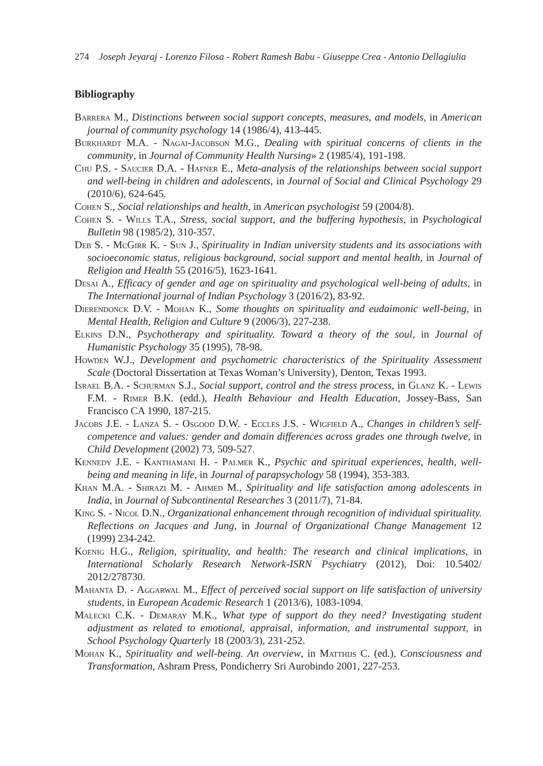274 Joseph Jeyaraj - Lorenzo Filosa - Robert Ramesh Babu - Giuseppe Crea - Antonio Dellagiulia
Bibliography
Barrera M., Distinctions between social support concepts, measures, and models, in American journal of community psychology 14 (1986/4), 413-445.
Burkhardt M.A. - Nagai-Jacobson M.G., Dealing with spiritual concerns of clients in the community, in Journal of Community Health Nursing» 2 (1985/4), 191-198.
Chu P.S. - Saucier D.A. - Hafner E., Meta-analysis of the relationships between social support and well-being in children and adolescents, in Journal of Social and Clinical Psychology 29 (2010/6), 624-645.
Cohen S., Social relationships and health, in American psychologist 59 (2004/8).
Cohen S. - Wills T.A., Stress, social support, and the buffering hypothesis, in Psychological Bulletin 98 (1985/2), 310-357.
Deb S. - McGirr K. - Sun J., Spirituality in Indian university students and its associations with socioeconomic status, religious background, social support and mental health, in Journal of Religion and Health 55 (2016/5), 1623-1641.
Desai A., Efficacy of gender and age on spirituality and psychological well-being of adults, in The International journal of Indian Psychology 3 (2016/2), 83-92.
Dierendonck D.V. - Mohan K., Some thoughts on spirituality and eudaimonic well-being, in Mental Health, Religion and Culture 9 (2006/3), 227-238.
Elkins D.N., Psychotherapy and spirituality. Toward a theory of the soul, in Journal of Humanistic Psychology 35 (1995), 78-98.
Howden W.J., Development and psychometric characteristics of the Spirituality Assessment Scale (Doctoral Dissertation at Texas Woman’s University), Denton, Texas 1993.
Israel B.A. - Schurman S.J., Social support, control and the stress process, in Glanz K. - Lewis F.M. - Rimer B.K. (edd.), Health Behaviour and Health Education, Jossey-Bass, San Francisco CA 1990, 187-215.
Jacobs J.E. - Lanza S. - Osgood D.W. - Eccles J.S. - Wigfield A., Changes in children’s self-competence and values: gender and domain differences across grades one through twelve, in Child Development (2002) 73, 509-527.
Kennedy J.E. - Kanthamani H. - Palmer K., Psychic and spiritual experiences, health, well-being and meaning in life, in Journal of parapsychology 58 (1994), 353-383.
Khan M.A. - Shirazi M. - Ahmed M., Spirituality and life satisfaction among adolescents in India, in Journal of Subcontinental Researches 3 (2011/7), 71-84.
King S. - Nicol D.N., Organizational enhancement through recognition of individual spirituality. Reflections on Jacques and Jung, in Journal of Organizational Change Management 12 (1999) 234-242.
Koenig H.G., Religion, spirituality, and health: The research and clinical implications, in International Scholarly Research Network-ISRN Psychiatry (2012), Doi: 10.5402/ 2012/278730.
Mahanta D. - Aggarwal M., Effect of perceived social support on life satisfaction of university students, in European Academic Research 1 (2013/6), 1083-1094.
Malecki C.K. - Demaray M.K., What type of support do they need? Investigating student adjustment as related to emotional, appraisal, information, and instrumental support, in School Psychology Quarterly 18 (2003/3), 231-252.
Mohan K., Spirituality and well-being. An overview, in Matthijs C. (ed.), Consciousness and Transformation, Ashram Press, Pondicherry Sri Aurobindo 2001, 227-253.